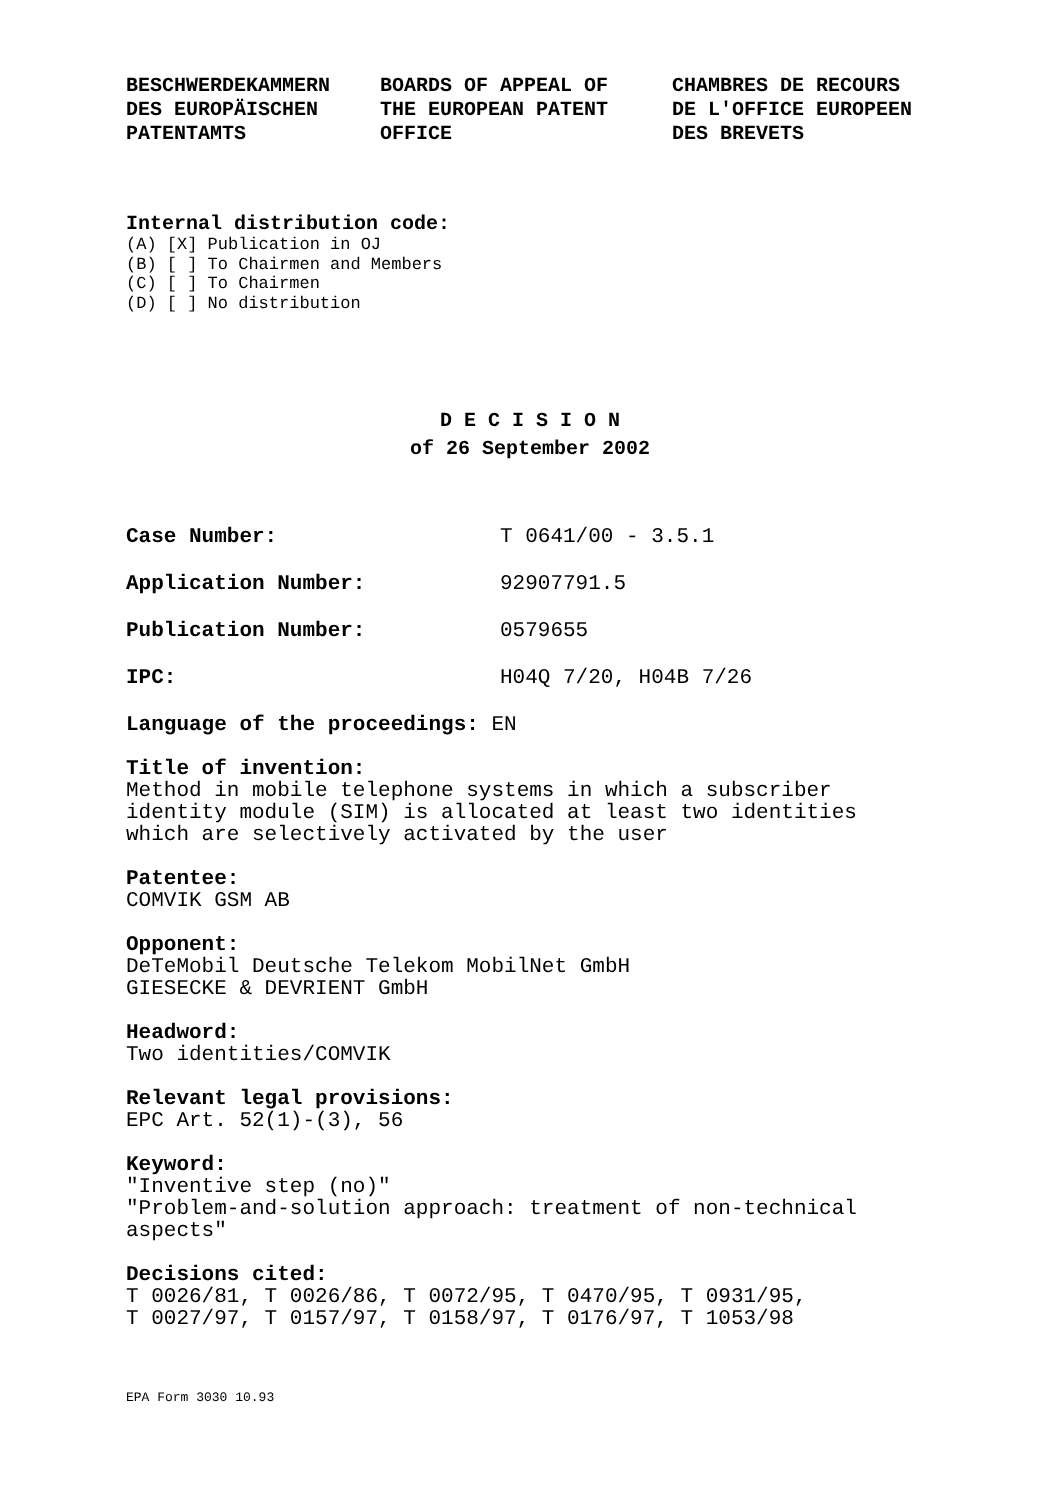BESCHWERDEKAMMERN
DES EUROPÄISCHEN
PATENTAMTS
BOARDS OF APPEAL OF
THE EUROPEAN PATENT
OFFICE
CHAMBRES DE RECOURS
DE L'OFFICE EUROPEEN
DES BREVETS
Internal distribution code:
(A) [X] Publication in OJ
(B) [ ] To Chairmen and Members
(C) [ ] To Chairmen
(D) [ ] No distribution
D E C I S I O N
of 26 September 2002
Case Number: T 0641/00 - 3.5.1
Application Number: 92907791.5
Publication Number: 0579655
IPC: H04Q 7/20, H04B 7/26
Language of the proceedings: EN
Title of invention:
Method in mobile telephone systems in which a subscriber
identity module (SIM) is allocated at least two identities
which are selectively activated by the user
Patentee:
COMVIK GSM AB
Opponent:
DeTeMobil Deutsche Telekom MobilNet GmbH
GIESECKE & DEVRIENT GmbH
Headword:
Two identities/COMVIK
Relevant legal provisions:
EPC Art. 52(1)-(3), 56
Keyword:
"Inventive step (no)"
"Problem-and-solution approach: treatment of non-technical
aspects"
Decisions cited:
T 0026/81, T 0026/86, T 0072/95, T 0470/95, T 0931/95,
T 0027/97, T 0157/97, T 0158/97, T 0176/97, T 1053/98
EPA Form 3030 10.93